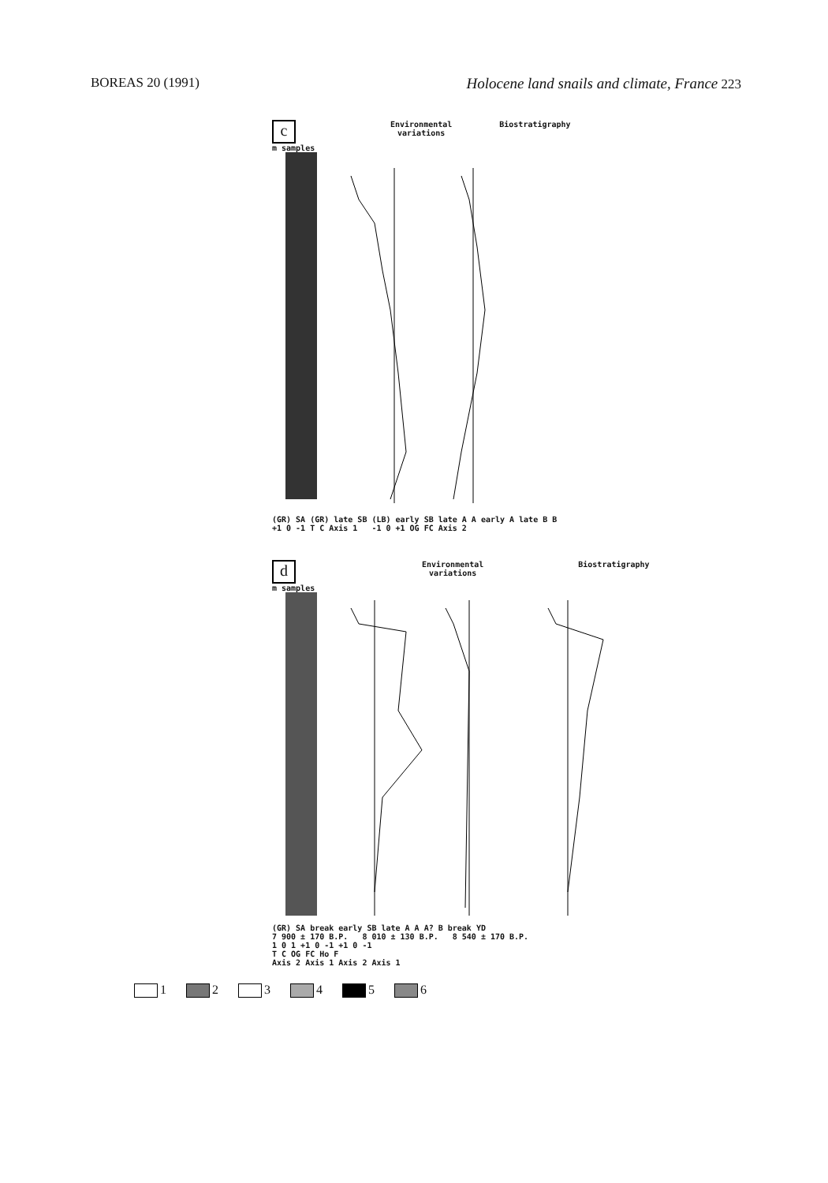BOREAS 20 (1991) Holocene land snails and climate, France 223
c
Environmental
variations
Biostratigraphy
m samples
(GR) SA (GR) late SB (LB) early SB late A A early A late B B
+1 0 -1 T C Axis 1 -1 0 +1 OG FC Axis 2
d
Environmental
variations
Biostratigraphy
m samples
(GR) SA break early SB late A A A? B break YD
7 900 ± 170 B.P. 8 010 ± 130 B.P. 8 540 ± 170 B.P.
1 0 1 +1 0 -1 +1 0 -1
T C OG FC Ho F
Axis 2 Axis 1 Axis 2 Axis 1
1 2 3 4 5 6